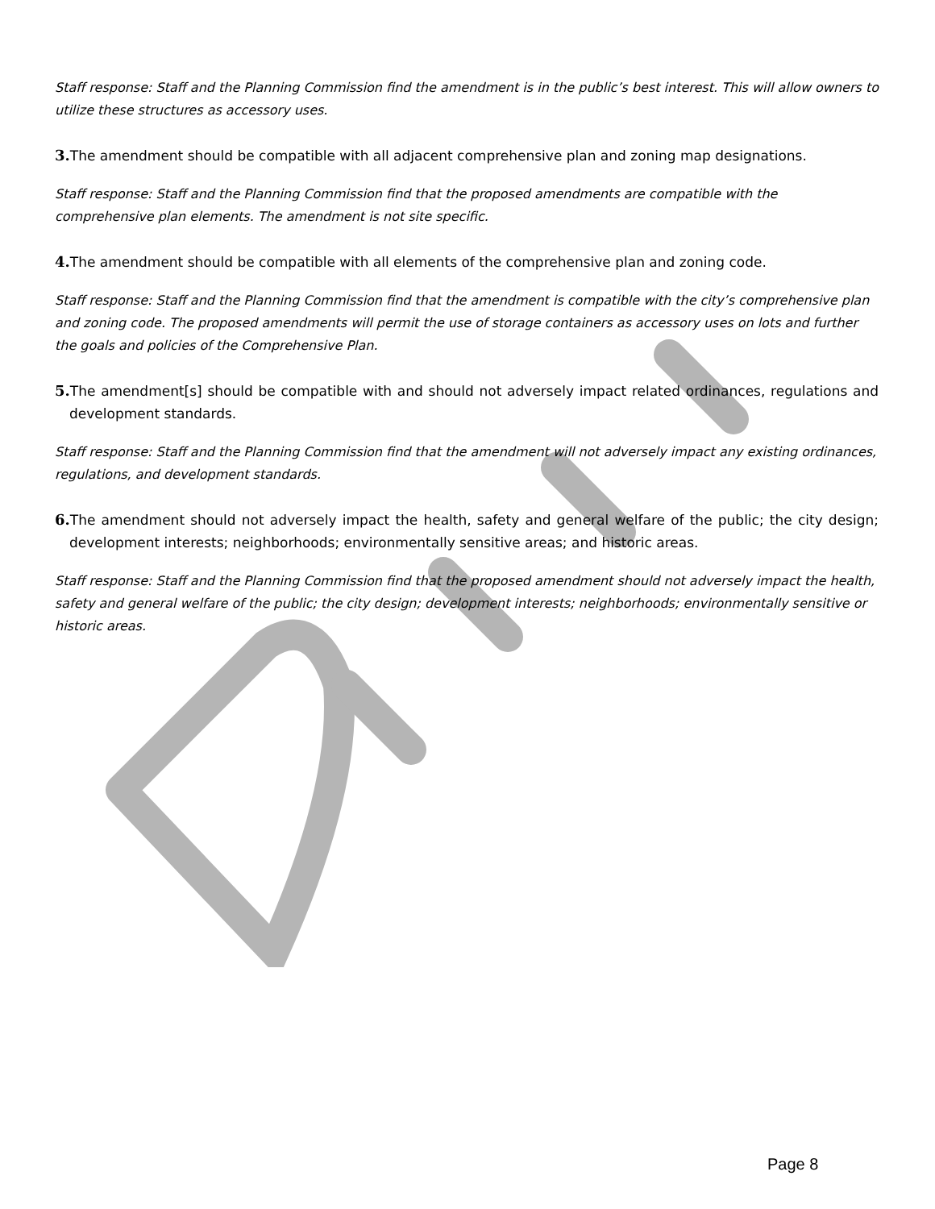Staff response: Staff and the Planning Commission find the amendment is in the public’s best interest. This will allow owners to utilize these structures as accessory uses.
3. The amendment should be compatible with all adjacent comprehensive plan and zoning map designations.
Staff response: Staff and the Planning Commission find that the proposed amendments are compatible with the comprehensive plan elements. The amendment is not site specific.
4. The amendment should be compatible with all elements of the comprehensive plan and zoning code.
Staff response: Staff and the Planning Commission find that the amendment is compatible with the city’s comprehensive plan and zoning code. The proposed amendments will permit the use of storage containers as accessory uses on lots and further the goals and policies of the Comprehensive Plan.
5. The amendment[s] should be compatible with and should not adversely impact related ordinances, regulations and development standards.
Staff response: Staff and the Planning Commission find that the amendment will not adversely impact any existing ordinances, regulations, and development standards.
6. The amendment should not adversely impact the health, safety and general welfare of the public; the city design; development interests; neighborhoods; environmentally sensitive areas; and historic areas.
Staff response: Staff and the Planning Commission find that the proposed amendment should not adversely impact the health, safety and general welfare of the public; the city design; development interests; neighborhoods; environmentally sensitive or historic areas.
Page 8